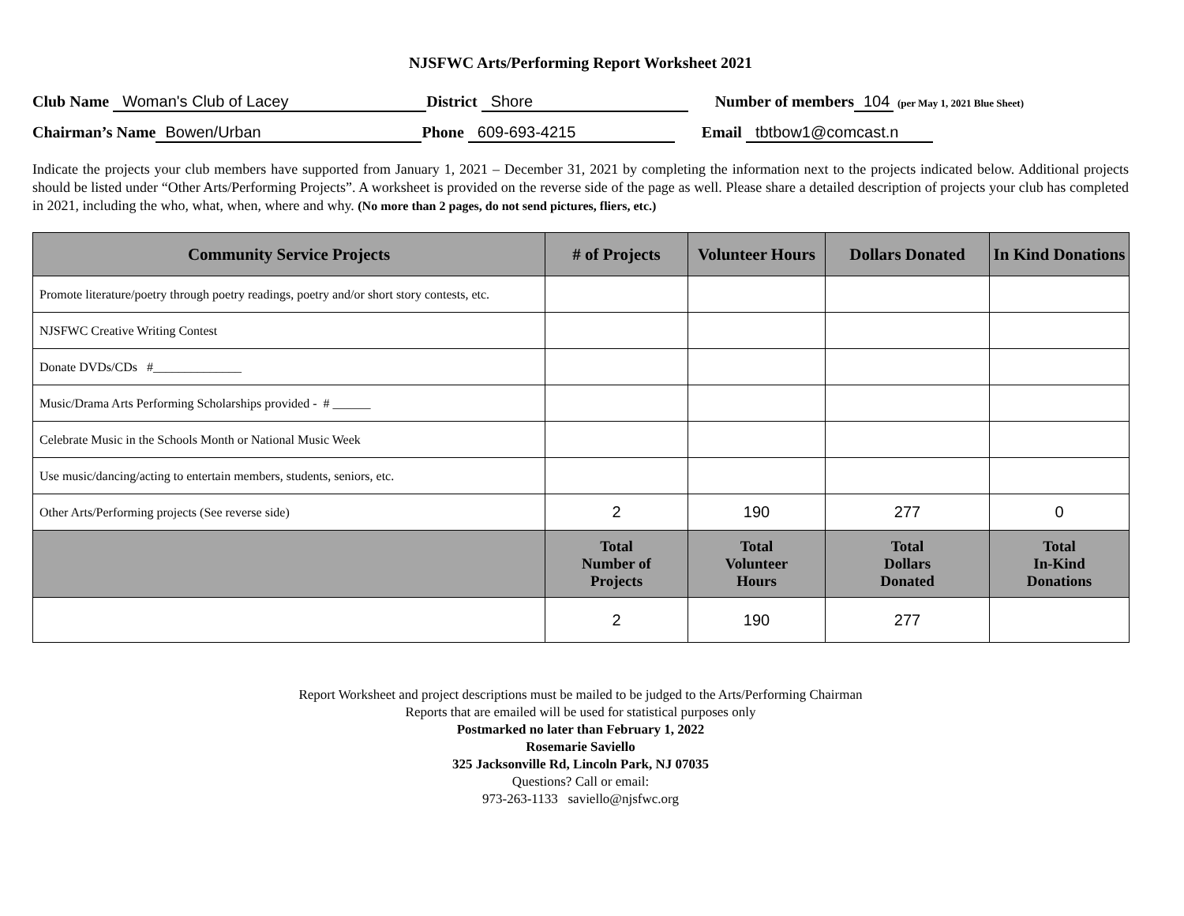NJSFWC Arts/Performing Report Worksheet 2021
Club Name Woman's Club of Lacey District Shore Number of members 104 (per May 1, 2021 Blue Sheet)
Chairman’s Name Bowen/Urban Phone 609-693-4215 Email tbtbow1@comcast.n
Indicate the projects your club members have supported from January 1, 2021 – December 31, 2021 by completing the information next to the projects indicated below. Additional projects should be listed under “Other Arts/Performing Projects”. A worksheet is provided on the reverse side of the page as well. Please share a detailed description of projects your club has completed in 2021, including the who, what, when, where and why. (No more than 2 pages, do not send pictures, fliers, etc.)
| Community Service Projects | # of Projects | Volunteer Hours | Dollars Donated | In Kind Donations |
| --- | --- | --- | --- | --- |
| Promote literature/poetry through poetry readings, poetry and/or short story contests, etc. | | | | |
| NJSFWC Creative Writing Contest | | | | |
| Donate DVDs/CDs #______________ | | | | |
| Music/Drama Arts Performing Scholarships provided - # ______ | | | | |
| Celebrate Music in the Schools Month or National Music Week | | | | |
| Use music/dancing/acting to entertain members, students, seniors, etc. | | | | |
| Other Arts/Performing projects (See reverse side) | 2 | 190 | 277 | 0 |
| | Total Number of Projects | Total Volunteer Hours | Total Dollars Donated | Total In-Kind Donations |
| | 2 | 190 | 277 | |
Report Worksheet and project descriptions must be mailed to be judged to the Arts/Performing Chairman
Reports that are emailed will be used for statistical purposes only
Postmarked no later than February 1, 2022
Rosemarie Saviello
325 Jacksonville Rd, Lincoln Park, NJ 07035
Questions? Call or email:
973-263-1133 saviello@njsfwc.org